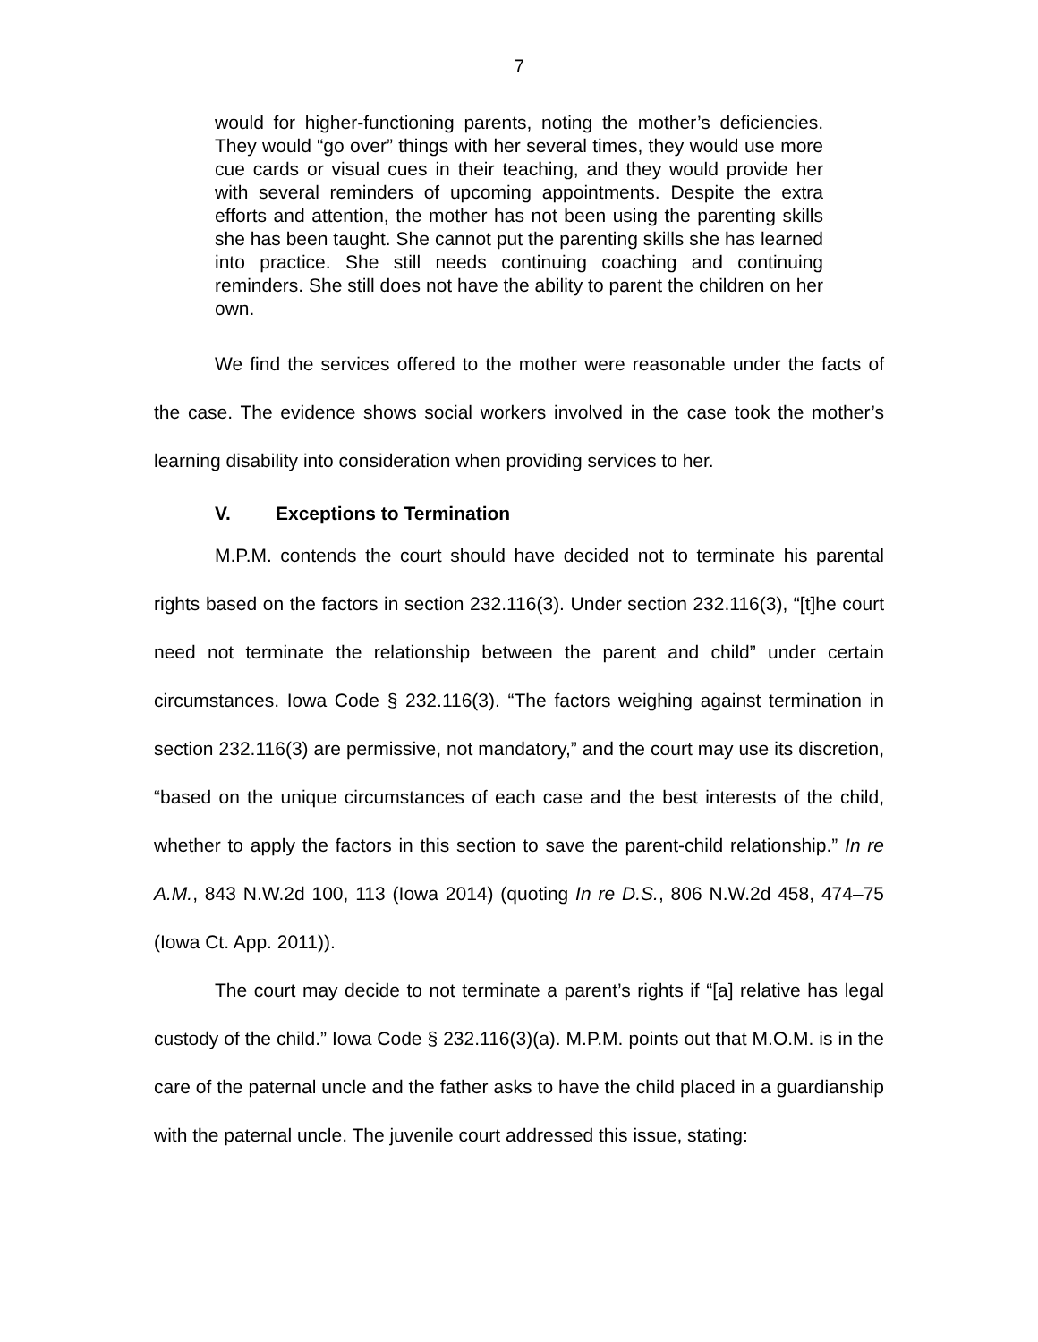7
would for higher-functioning parents, noting the mother’s deficiencies. They would “go over” things with her several times, they would use more cue cards or visual cues in their teaching, and they would provide her with several reminders of upcoming appointments. Despite the extra efforts and attention, the mother has not been using the parenting skills she has been taught. She cannot put the parenting skills she has learned into practice. She still needs continuing coaching and continuing reminders. She still does not have the ability to parent the children on her own.
We find the services offered to the mother were reasonable under the facts of the case. The evidence shows social workers involved in the case took the mother’s learning disability into consideration when providing services to her.
V. Exceptions to Termination
M.P.M. contends the court should have decided not to terminate his parental rights based on the factors in section 232.116(3). Under section 232.116(3), “[t]he court need not terminate the relationship between the parent and child” under certain circumstances. Iowa Code § 232.116(3). “The factors weighing against termination in section 232.116(3) are permissive, not mandatory,” and the court may use its discretion, “based on the unique circumstances of each case and the best interests of the child, whether to apply the factors in this section to save the parent-child relationship.” In re A.M., 843 N.W.2d 100, 113 (Iowa 2014) (quoting In re D.S., 806 N.W.2d 458, 474–75 (Iowa Ct. App. 2011)).
The court may decide to not terminate a parent’s rights if “[a] relative has legal custody of the child.” Iowa Code § 232.116(3)(a). M.P.M. points out that M.O.M. is in the care of the paternal uncle and the father asks to have the child placed in a guardianship with the paternal uncle. The juvenile court addressed this issue, stating: